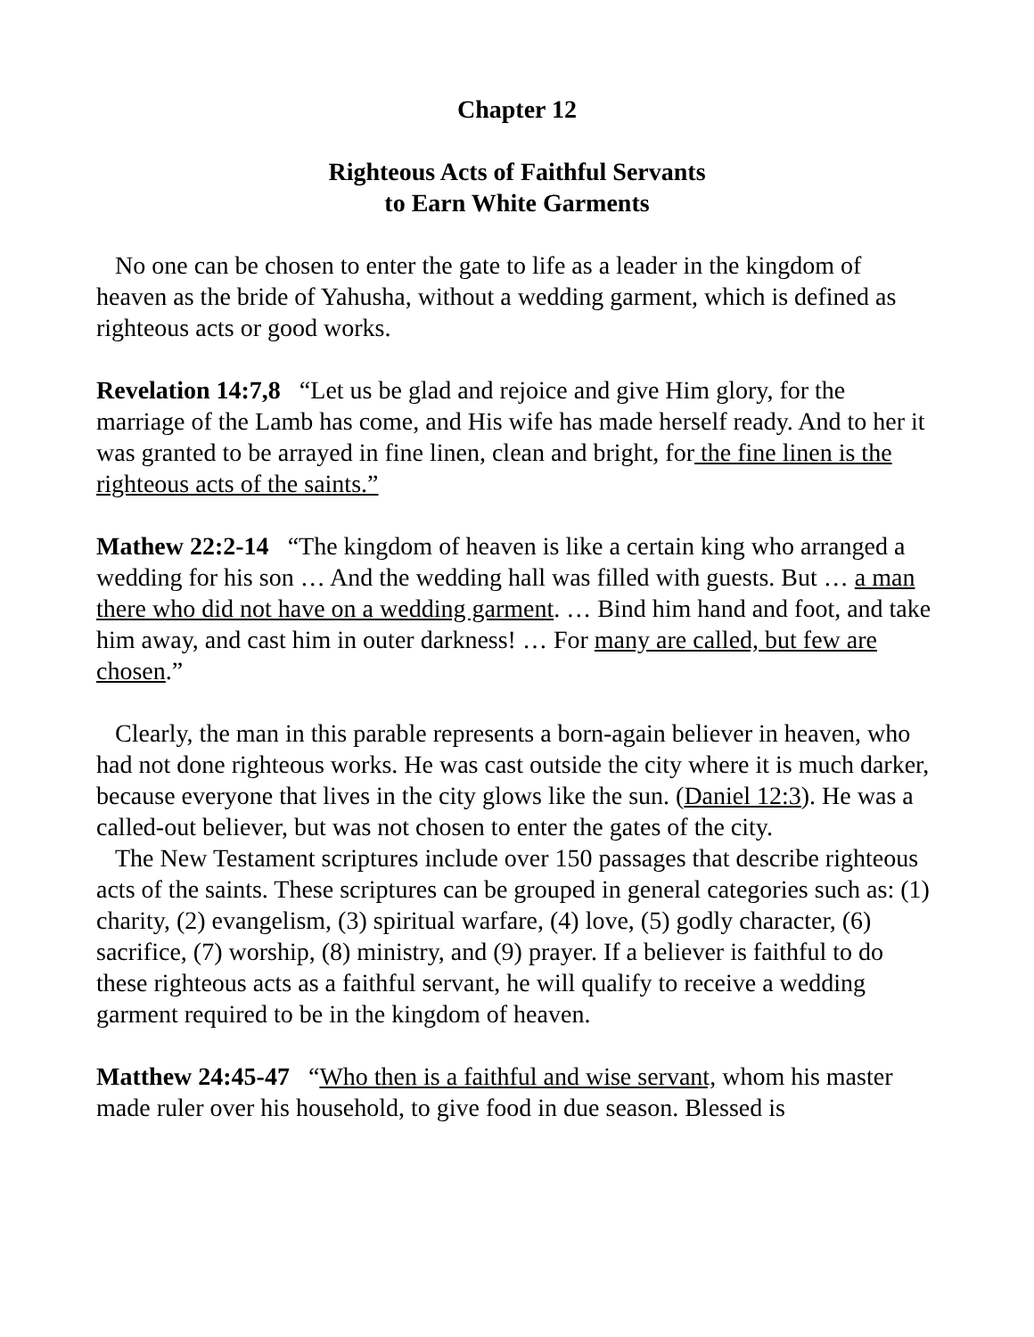Chapter 12
Righteous Acts of Faithful Servants
to Earn White Garments
No one can be chosen to enter the gate to life as a leader in the kingdom of heaven as the bride of Yahusha, without a wedding garment, which is defined as righteous acts or good works.
Revelation 14:7,8 “Let us be glad and rejoice and give Him glory, for the marriage of the Lamb has come, and His wife has made herself ready. And to her it was granted to be arrayed in fine linen, clean and bright, for the fine linen is the righteous acts of the saints.”
Mathew 22:2-14 “The kingdom of heaven is like a certain king who arranged a wedding for his son … And the wedding hall was filled with guests. But … a man there who did not have on a wedding garment. … Bind him hand and foot, and take him away, and cast him in outer darkness! … For many are called, but few are chosen.”
Clearly, the man in this parable represents a born-again believer in heaven, who had not done righteous works. He was cast outside the city where it is much darker, because everyone that lives in the city glows like the sun. (Daniel 12:3). He was a called-out believer, but was not chosen to enter the gates of the city.
The New Testament scriptures include over 150 passages that describe righteous acts of the saints. These scriptures can be grouped in general categories such as: (1) charity, (2) evangelism, (3) spiritual warfare, (4) love, (5) godly character, (6) sacrifice, (7) worship, (8) ministry, and (9) prayer. If a believer is faithful to do these righteous acts as a faithful servant, he will qualify to receive a wedding garment required to be in the kingdom of heaven.
Matthew 24:45-47 “Who then is a faithful and wise servant, whom his master made ruler over his household, to give food in due season. Blessed is